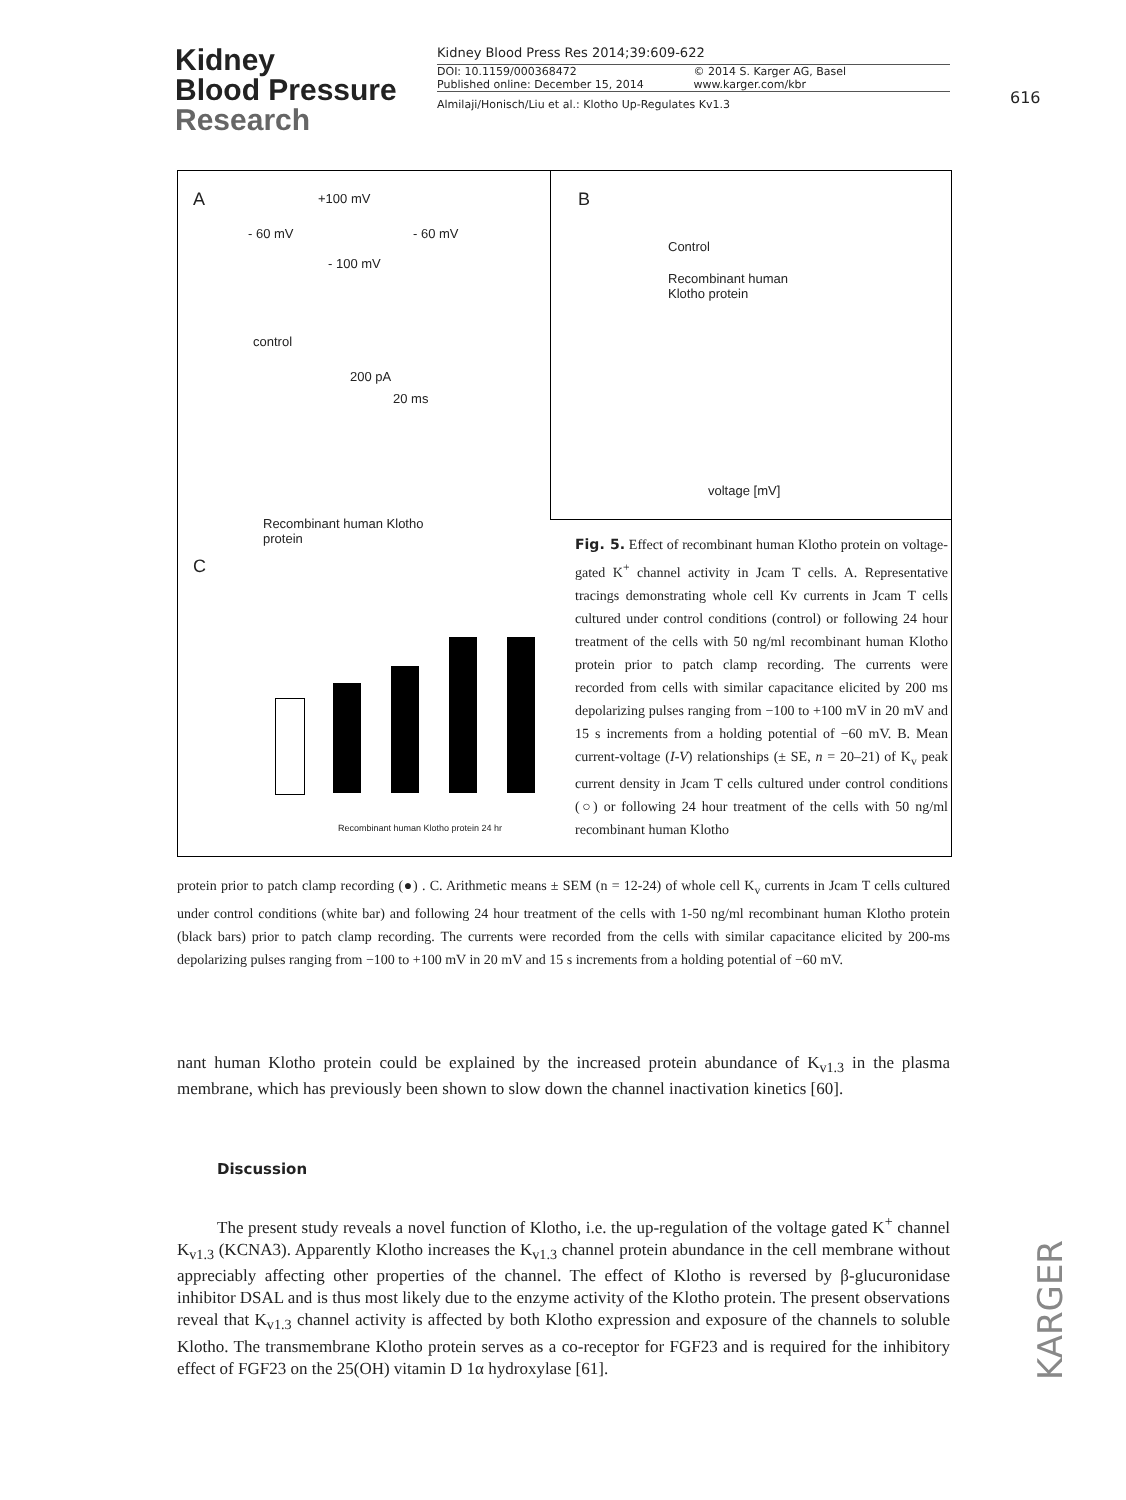Kidney
Blood Pressure
Research
Kidney Blood Press Res 2014;39:609-622
DOI: 10.1159/000368472
Published online: December 15, 2014
© 2014 S. Karger AG, Basel
www.karger.com/kbr
Almilaji/Honisch/Liu et al.: Klotho Up-Regulates Kv1.3
616
A +100 mV
- 60 mV - 60 mV
- 100 mV
control
200 pA
20 ms
Recombinant human Klotho
protein
B
Control
Recombinant human
Klotho protein
voltage [mV]
C
Recombinant human Klotho protein 24 hr
Fig. 5. Effect of recombinant human Klotho protein on voltage-gated K<sup>+</sup> channel activity in Jcam T cells. A. Representative tracings demonstrating whole cell Kv currents in Jcam T cells cultured under control conditions (control) or following 24 hour treatment of the cells with 50 ng/ml recombinant human Klotho protein prior to patch clamp recording. The currents were recorded from cells with similar capacitance elicited by 200 ms depolarizing pulses ranging from −100 to +100 mV in 20 mV and 15 s increments from a holding potential of −60 mV. B. Mean current-voltage (I-V) relationships (± SE, n = 20–21) of K<sub>v</sub> peak current density in Jcam T cells cultured under control conditions (○) or following 24 hour treatment of the cells with 50 ng/ml recombinant human Klotho
protein prior to patch clamp recording (●) . C. Arithmetic means ± SEM (n = 12-24) of whole cell K<sub>v</sub> currents in Jcam T cells cultured under control conditions (white bar) and following 24 hour treatment of the cells with 1-50 ng/ml recombinant human Klotho protein (black bars) prior to patch clamp recording. The currents were recorded from the cells with similar capacitance elicited by 200-ms depolarizing pulses ranging from −100 to +100 mV in 20 mV and 15 s increments from a holding potential of −60 mV.
nant human Klotho protein could be explained by the increased protein abundance of K<sub>v1.3</sub> in the plasma membrane, which has previously been shown to slow down the channel inactivation kinetics [60].
Discussion
The present study reveals a novel function of Klotho, i.e. the up-regulation of the voltage gated K<sup>+</sup> channel K<sub>v1.3</sub> (KCNA3). Apparently Klotho increases the K<sub>v1.3</sub> channel protein abundance in the cell membrane without appreciably affecting other properties of the channel. The effect of Klotho is reversed by β-glucuronidase inhibitor DSAL and is thus most likely due to the enzyme activity of the Klotho protein. The present observations reveal that K<sub>v1.3</sub> channel activity is affected by both Klotho expression and exposure of the channels to soluble Klotho. The transmembrane Klotho protein serves as a co-receptor for FGF23 and is required for the inhibitory effect of FGF23 on the 25(OH) vitamin D 1α hydroxylase [61].
KARGER